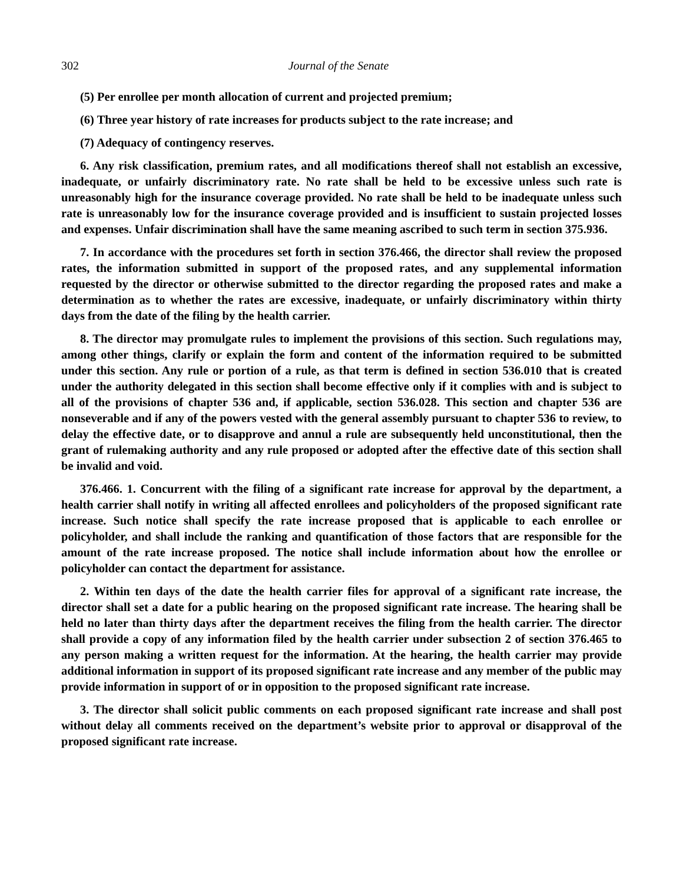302 Journal of the Senate
(5) Per enrollee per month allocation of current and projected premium;
(6) Three year history of rate increases for products subject to the rate increase; and
(7) Adequacy of contingency reserves.
6. Any risk classification, premium rates, and all modifications thereof shall not establish an excessive, inadequate, or unfairly discriminatory rate. No rate shall be held to be excessive unless such rate is unreasonably high for the insurance coverage provided. No rate shall be held to be inadequate unless such rate is unreasonably low for the insurance coverage provided and is insufficient to sustain projected losses and expenses. Unfair discrimination shall have the same meaning ascribed to such term in section 375.936.
7. In accordance with the procedures set forth in section 376.466, the director shall review the proposed rates, the information submitted in support of the proposed rates, and any supplemental information requested by the director or otherwise submitted to the director regarding the proposed rates and make a determination as to whether the rates are excessive, inadequate, or unfairly discriminatory within thirty days from the date of the filing by the health carrier.
8. The director may promulgate rules to implement the provisions of this section. Such regulations may, among other things, clarify or explain the form and content of the information required to be submitted under this section. Any rule or portion of a rule, as that term is defined in section 536.010 that is created under the authority delegated in this section shall become effective only if it complies with and is subject to all of the provisions of chapter 536 and, if applicable, section 536.028. This section and chapter 536 are nonseverable and if any of the powers vested with the general assembly pursuant to chapter 536 to review, to delay the effective date, or to disapprove and annul a rule are subsequently held unconstitutional, then the grant of rulemaking authority and any rule proposed or adopted after the effective date of this section shall be invalid and void.
376.466. 1. Concurrent with the filing of a significant rate increase for approval by the department, a health carrier shall notify in writing all affected enrollees and policyholders of the proposed significant rate increase. Such notice shall specify the rate increase proposed that is applicable to each enrollee or policyholder, and shall include the ranking and quantification of those factors that are responsible for the amount of the rate increase proposed. The notice shall include information about how the enrollee or policyholder can contact the department for assistance.
2. Within ten days of the date the health carrier files for approval of a significant rate increase, the director shall set a date for a public hearing on the proposed significant rate increase. The hearing shall be held no later than thirty days after the department receives the filing from the health carrier. The director shall provide a copy of any information filed by the health carrier under subsection 2 of section 376.465 to any person making a written request for the information. At the hearing, the health carrier may provide additional information in support of its proposed significant rate increase and any member of the public may provide information in support of or in opposition to the proposed significant rate increase.
3. The director shall solicit public comments on each proposed significant rate increase and shall post without delay all comments received on the department’s website prior to approval or disapproval of the proposed significant rate increase.